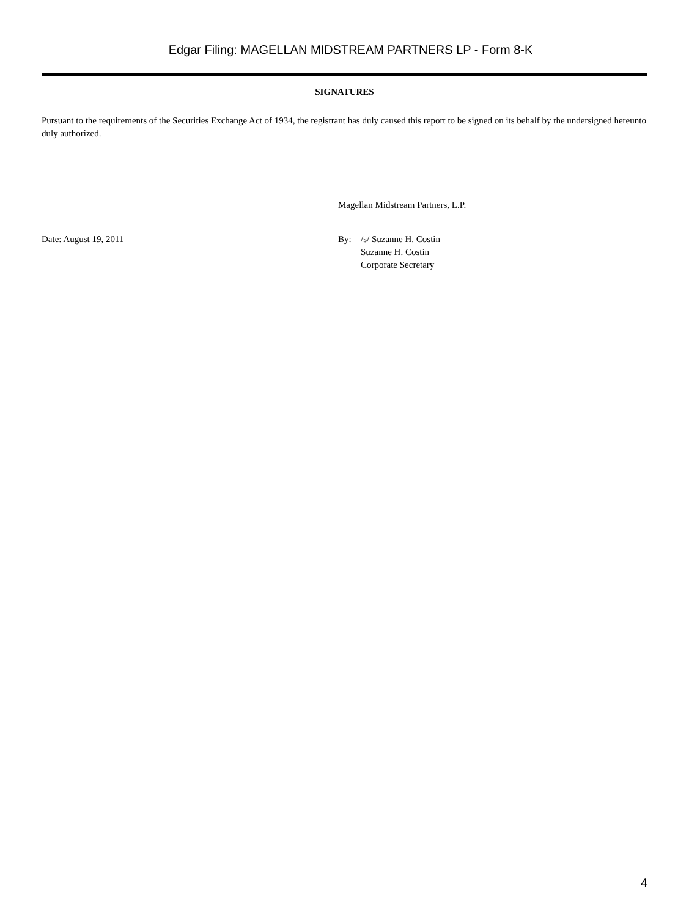Edgar Filing: MAGELLAN MIDSTREAM PARTNERS LP - Form 8-K
SIGNATURES
Pursuant to the requirements of the Securities Exchange Act of 1934, the registrant has duly caused this report to be signed on its behalf by the undersigned hereunto duly authorized.
Magellan Midstream Partners, L.P.
Date: August 19, 2011 By: /s/ Suzanne H. Costin
Suzanne H. Costin
Corporate Secretary
4